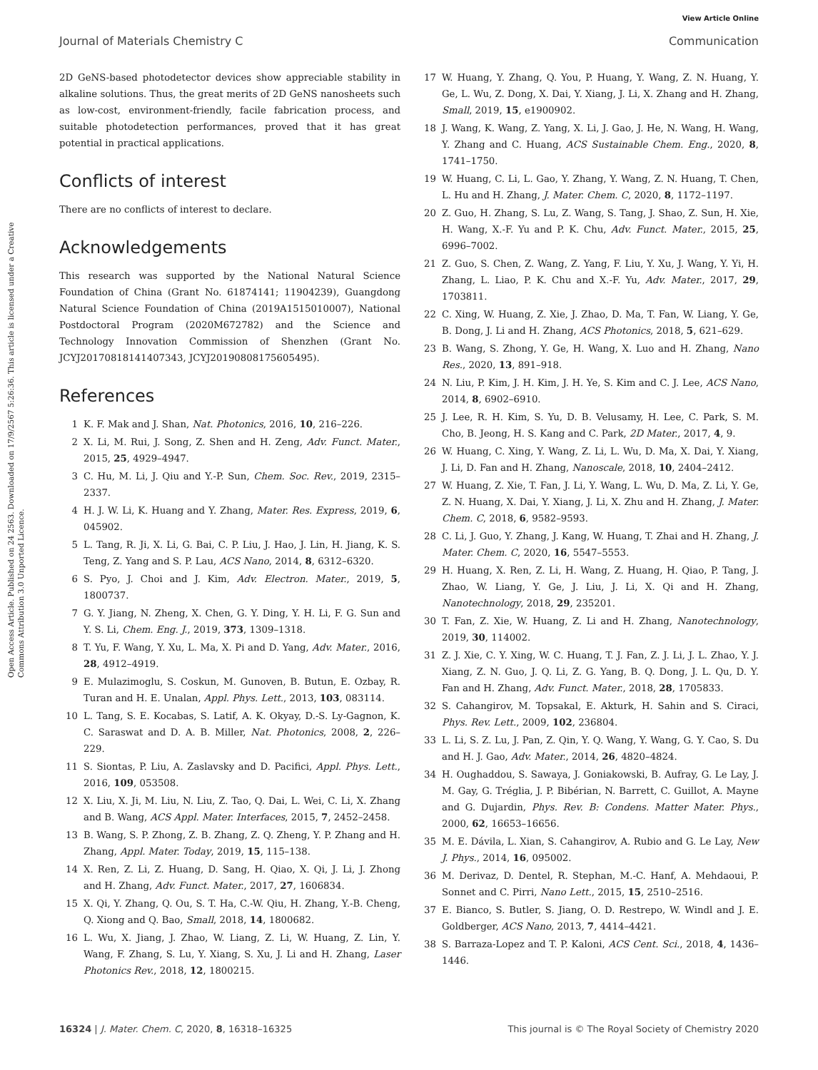View Article Online
Journal of Materials Chemistry C Communication
Open Access Article. Published on 24 2563. Downloaded on 17/9/2567 5:26:36. This article is licensed under a Creative Commons Attribution 3.0 Unported Licence.
2D GeNS-based photodetector devices show appreciable stability in alkaline solutions. Thus, the great merits of 2D GeNS nanosheets such as low-cost, environment-friendly, facile fabrication process, and suitable photodetection performances, proved that it has great potential in practical applications.
Conflicts of interest
There are no conflicts of interest to declare.
Acknowledgements
This research was supported by the National Natural Science Foundation of China (Grant No. 61874141; 11904239), Guangdong Natural Science Foundation of China (2019A1515010007), National Postdoctoral Program (2020M672782) and the Science and Technology Innovation Commission of Shenzhen (Grant No. JCYJ20170818141407343, JCYJ20190808175605495).
References
1 K. F. Mak and J. Shan, Nat. Photonics, 2016, 10, 216–226.
2 X. Li, M. Rui, J. Song, Z. Shen and H. Zeng, Adv. Funct. Mater., 2015, 25, 4929–4947.
3 C. Hu, M. Li, J. Qiu and Y.-P. Sun, Chem. Soc. Rev., 2019, 2315–2337.
4 H. J. W. Li, K. Huang and Y. Zhang, Mater. Res. Express, 2019, 6, 045902.
5 L. Tang, R. Ji, X. Li, G. Bai, C. P. Liu, J. Hao, J. Lin, H. Jiang, K. S. Teng, Z. Yang and S. P. Lau, ACS Nano, 2014, 8, 6312–6320.
6 S. Pyo, J. Choi and J. Kim, Adv. Electron. Mater., 2019, 5, 1800737.
7 G. Y. Jiang, N. Zheng, X. Chen, G. Y. Ding, Y. H. Li, F. G. Sun and Y. S. Li, Chem. Eng. J., 2019, 373, 1309–1318.
8 T. Yu, F. Wang, Y. Xu, L. Ma, X. Pi and D. Yang, Adv. Mater., 2016, 28, 4912–4919.
9 E. Mulazimoglu, S. Coskun, M. Gunoven, B. Butun, E. Ozbay, R. Turan and H. E. Unalan, Appl. Phys. Lett., 2013, 103, 083114.
10 L. Tang, S. E. Kocabas, S. Latif, A. K. Okyay, D.-S. Ly-Gagnon, K. C. Saraswat and D. A. B. Miller, Nat. Photonics, 2008, 2, 226–229.
11 S. Siontas, P. Liu, A. Zaslavsky and D. Pacifici, Appl. Phys. Lett., 2016, 109, 053508.
12 X. Liu, X. Ji, M. Liu, N. Liu, Z. Tao, Q. Dai, L. Wei, C. Li, X. Zhang and B. Wang, ACS Appl. Mater. Interfaces, 2015, 7, 2452–2458.
13 B. Wang, S. P. Zhong, Z. B. Zhang, Z. Q. Zheng, Y. P. Zhang and H. Zhang, Appl. Mater. Today, 2019, 15, 115–138.
14 X. Ren, Z. Li, Z. Huang, D. Sang, H. Qiao, X. Qi, J. Li, J. Zhong and H. Zhang, Adv. Funct. Mater., 2017, 27, 1606834.
15 X. Qi, Y. Zhang, Q. Ou, S. T. Ha, C.-W. Qiu, H. Zhang, Y.-B. Cheng, Q. Xiong and Q. Bao, Small, 2018, 14, 1800682.
16 L. Wu, X. Jiang, J. Zhao, W. Liang, Z. Li, W. Huang, Z. Lin, Y. Wang, F. Zhang, S. Lu, Y. Xiang, S. Xu, J. Li and H. Zhang, Laser Photonics Rev., 2018, 12, 1800215.
17 W. Huang, Y. Zhang, Q. You, P. Huang, Y. Wang, Z. N. Huang, Y. Ge, L. Wu, Z. Dong, X. Dai, Y. Xiang, J. Li, X. Zhang and H. Zhang, Small, 2019, 15, e1900902.
18 J. Wang, K. Wang, Z. Yang, X. Li, J. Gao, J. He, N. Wang, H. Wang, Y. Zhang and C. Huang, ACS Sustainable Chem. Eng., 2020, 8, 1741–1750.
19 W. Huang, C. Li, L. Gao, Y. Zhang, Y. Wang, Z. N. Huang, T. Chen, L. Hu and H. Zhang, J. Mater. Chem. C, 2020, 8, 1172–1197.
20 Z. Guo, H. Zhang, S. Lu, Z. Wang, S. Tang, J. Shao, Z. Sun, H. Xie, H. Wang, X.-F. Yu and P. K. Chu, Adv. Funct. Mater., 2015, 25, 6996–7002.
21 Z. Guo, S. Chen, Z. Wang, Z. Yang, F. Liu, Y. Xu, J. Wang, Y. Yi, H. Zhang, L. Liao, P. K. Chu and X.-F. Yu, Adv. Mater., 2017, 29, 1703811.
22 C. Xing, W. Huang, Z. Xie, J. Zhao, D. Ma, T. Fan, W. Liang, Y. Ge, B. Dong, J. Li and H. Zhang, ACS Photonics, 2018, 5, 621–629.
23 B. Wang, S. Zhong, Y. Ge, H. Wang, X. Luo and H. Zhang, Nano Res., 2020, 13, 891–918.
24 N. Liu, P. Kim, J. H. Kim, J. H. Ye, S. Kim and C. J. Lee, ACS Nano, 2014, 8, 6902–6910.
25 J. Lee, R. H. Kim, S. Yu, D. B. Velusamy, H. Lee, C. Park, S. M. Cho, B. Jeong, H. S. Kang and C. Park, 2D Mater., 2017, 4, 9.
26 W. Huang, C. Xing, Y. Wang, Z. Li, L. Wu, D. Ma, X. Dai, Y. Xiang, J. Li, D. Fan and H. Zhang, Nanoscale, 2018, 10, 2404–2412.
27 W. Huang, Z. Xie, T. Fan, J. Li, Y. Wang, L. Wu, D. Ma, Z. Li, Y. Ge, Z. N. Huang, X. Dai, Y. Xiang, J. Li, X. Zhu and H. Zhang, J. Mater. Chem. C, 2018, 6, 9582–9593.
28 C. Li, J. Guo, Y. Zhang, J. Kang, W. Huang, T. Zhai and H. Zhang, J. Mater. Chem. C, 2020, 16, 5547–5553.
29 H. Huang, X. Ren, Z. Li, H. Wang, Z. Huang, H. Qiao, P. Tang, J. Zhao, W. Liang, Y. Ge, J. Liu, J. Li, X. Qi and H. Zhang, Nanotechnology, 2018, 29, 235201.
30 T. Fan, Z. Xie, W. Huang, Z. Li and H. Zhang, Nanotechnology, 2019, 30, 114002.
31 Z. J. Xie, C. Y. Xing, W. C. Huang, T. J. Fan, Z. J. Li, J. L. Zhao, Y. J. Xiang, Z. N. Guo, J. Q. Li, Z. G. Yang, B. Q. Dong, J. L. Qu, D. Y. Fan and H. Zhang, Adv. Funct. Mater., 2018, 28, 1705833.
32 S. Cahangirov, M. Topsakal, E. Akturk, H. Sahin and S. Ciraci, Phys. Rev. Lett., 2009, 102, 236804.
33 L. Li, S. Z. Lu, J. Pan, Z. Qin, Y. Q. Wang, Y. Wang, G. Y. Cao, S. Du and H. J. Gao, Adv. Mater., 2014, 26, 4820–4824.
34 H. Oughaddou, S. Sawaya, J. Goniakowski, B. Aufray, G. Le Lay, J. M. Gay, G. Tréglia, J. P. Bibérian, N. Barrett, C. Guillot, A. Mayne and G. Dujardin, Phys. Rev. B: Condens. Matter Mater. Phys., 2000, 62, 16653–16656.
35 M. E. Dávila, L. Xian, S. Cahangirov, A. Rubio and G. Le Lay, New J. Phys., 2014, 16, 095002.
36 M. Derivaz, D. Dentel, R. Stephan, M.-C. Hanf, A. Mehdaoui, P. Sonnet and C. Pirri, Nano Lett., 2015, 15, 2510–2516.
37 E. Bianco, S. Butler, S. Jiang, O. D. Restrepo, W. Windl and J. E. Goldberger, ACS Nano, 2013, 7, 4414–4421.
38 S. Barraza-Lopez and T. P. Kaloni, ACS Cent. Sci., 2018, 4, 1436–1446.
16324 | J. Mater. Chem. C, 2020, 8, 16318–16325 This journal is © The Royal Society of Chemistry 2020